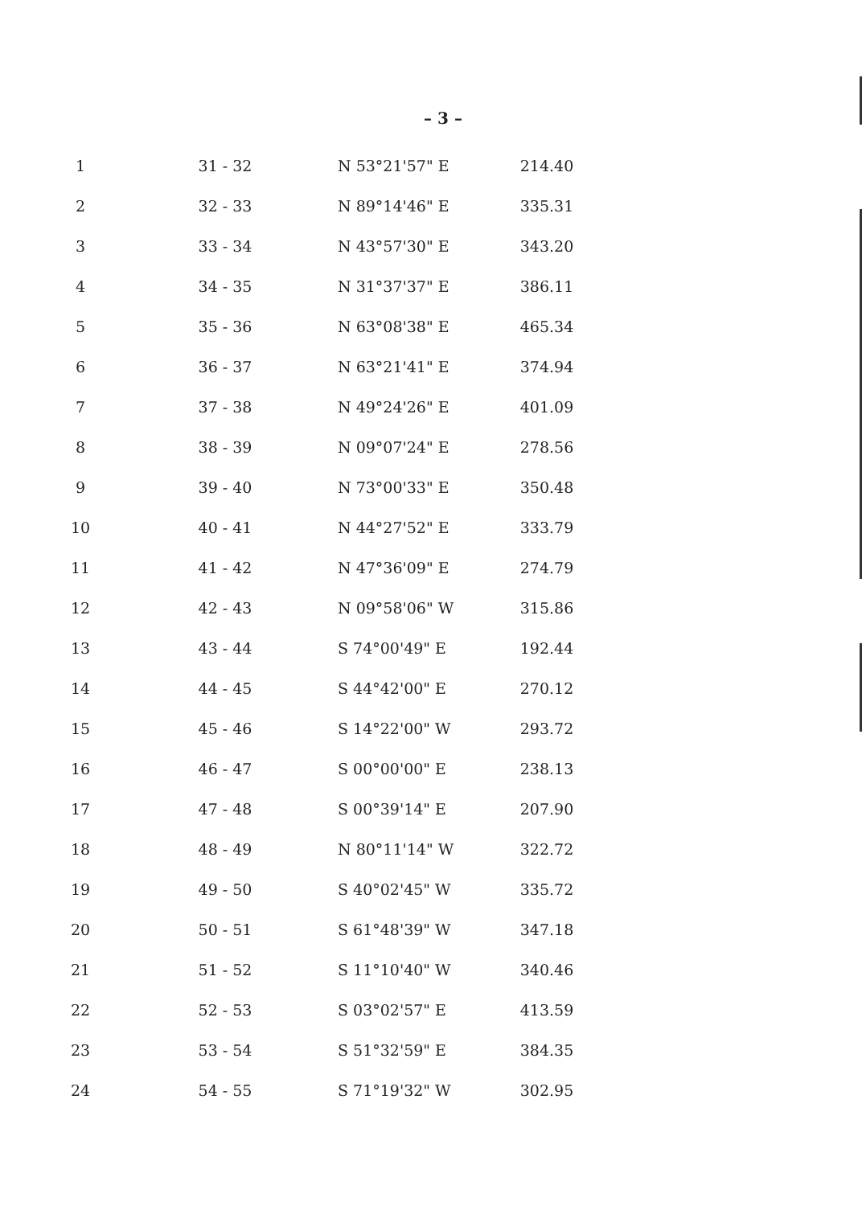– 3 –
| 1 | 31 - 32 | N 53°21'57" E | 214.40 |
| 2 | 32 - 33 | N 89°14'46" E | 335.31 |
| 3 | 33 - 34 | N 43°57'30" E | 343.20 |
| 4 | 34 - 35 | N 31°37'37" E | 386.11 |
| 5 | 35 - 36 | N 63°08'38" E | 465.34 |
| 6 | 36 - 37 | N 63°21'41" E | 374.94 |
| 7 | 37 - 38 | N 49°24'26" E | 401.09 |
| 8 | 38 - 39 | N 09°07'24" E | 278.56 |
| 9 | 39 - 40 | N 73°00'33" E | 350.48 |
| 10 | 40 - 41 | N 44°27'52" E | 333.79 |
| 11 | 41 - 42 | N 47°36'09" E | 274.79 |
| 12 | 42 - 43 | N 09°58'06" W | 315.86 |
| 13 | 43 - 44 | S 74°00'49" E | 192.44 |
| 14 | 44 - 45 | S 44°42'00" E | 270.12 |
| 15 | 45 - 46 | S 14°22'00" W | 293.72 |
| 16 | 46 - 47 | S 00°00'00" E | 238.13 |
| 17 | 47 - 48 | S 00°39'14" E | 207.90 |
| 18 | 48 - 49 | N 80°11'14" W | 322.72 |
| 19 | 49 - 50 | S 40°02'45" W | 335.72 |
| 20 | 50 - 51 | S 61°48'39" W | 347.18 |
| 21 | 51 - 52 | S 11°10'40" W | 340.46 |
| 22 | 52 - 53 | S 03°02'57" E | 413.59 |
| 23 | 53 - 54 | S 51°32'59" E | 384.35 |
| 24 | 54 - 55 | S 71°19'32" W | 302.95 |